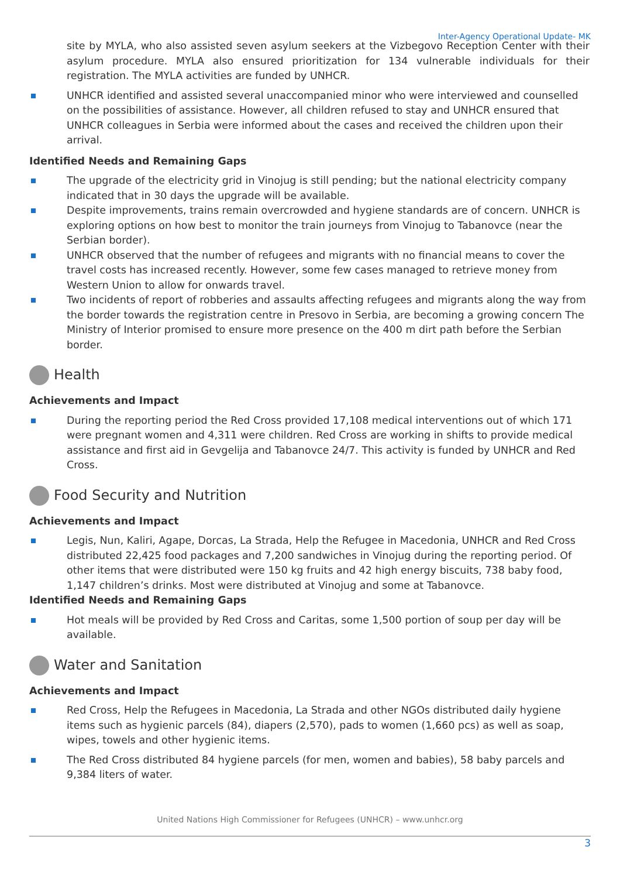Inter-Agency Operational Update- MK
site by MYLA, who also assisted seven asylum seekers at the Vizbegovo Reception Center with their asylum procedure. MYLA also ensured prioritization for 134 vulnerable individuals for their registration. The MYLA activities are funded by UNHCR.
UNHCR identified and assisted several unaccompanied minor who were interviewed and counselled on the possibilities of assistance. However, all children refused to stay and UNHCR ensured that UNHCR colleagues in Serbia were informed about the cases and received the children upon their arrival.
Identified Needs and Remaining Gaps
The upgrade of the electricity grid in Vinojug is still pending; but the national electricity company indicated that in 30 days the upgrade will be available.
Despite improvements, trains remain overcrowded and hygiene standards are of concern. UNHCR is exploring options on how best to monitor the train journeys from Vinojug to Tabanovce (near the Serbian border).
UNHCR observed that the number of refugees and migrants with no financial means to cover the travel costs has increased recently. However, some few cases managed to retrieve money from Western Union to allow for onwards travel.
Two incidents of report of robberies and assaults affecting refugees and migrants along the way from the border towards the registration centre in Presovo in Serbia, are becoming a growing concern The Ministry of Interior promised to ensure more presence on the 400 m dirt path before the Serbian border.
Health
Achievements and Impact
During the reporting period the Red Cross provided 17,108 medical interventions out of which 171 were pregnant women and 4,311 were children. Red Cross are working in shifts to provide medical assistance and first aid in Gevgelija and Tabanovce 24/7. This activity is funded by UNHCR and Red Cross.
Food Security and Nutrition
Achievements and Impact
Legis, Nun, Kaliri, Agape, Dorcas, La Strada, Help the Refugee in Macedonia, UNHCR and Red Cross distributed 22,425 food packages and 7,200 sandwiches in Vinojug during the reporting period. Of other items that were distributed were 150 kg fruits and 42 high energy biscuits, 738 baby food, 1,147 children’s drinks. Most were distributed at Vinojug and some at Tabanovce.
Identified Needs and Remaining Gaps
Hot meals will be provided by Red Cross and Caritas, some 1,500 portion of soup per day will be available.
Water and Sanitation
Achievements and Impact
Red Cross, Help the Refugees in Macedonia, La Strada and other NGOs distributed daily hygiene items such as hygienic parcels (84), diapers (2,570), pads to women (1,660 pcs) as well as soap, wipes, towels and other hygienic items.
The Red Cross distributed 84 hygiene parcels (for men, women and babies), 58 baby parcels and 9,384 liters of water.
United Nations High Commissioner for Refugees (UNHCR) – www.unhcr.org
3